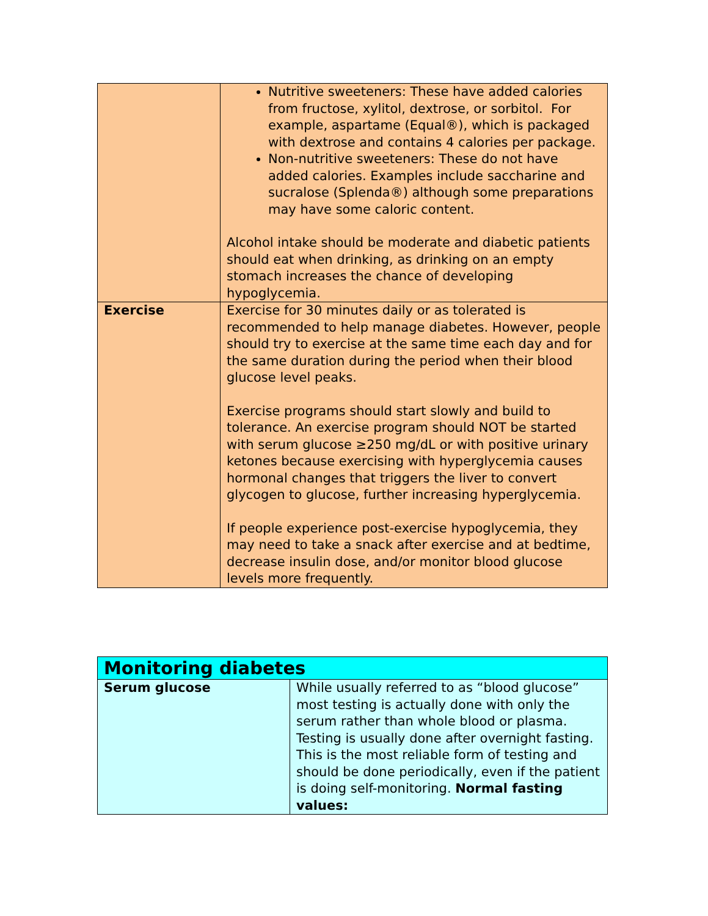| | Nutritive sweeteners: These have added calories from fructose, xylitol, dextrose, or sorbitol. For example, aspartame (Equal®), which is packaged with dextrose and contains 4 calories per package. Non-nutritive sweeteners: These do not have added calories. Examples include saccharine and sucralose (Splenda®) although some preparations may have some caloric content. Alcohol intake should be moderate and diabetic patients should eat when drinking, as drinking on an empty stomach increases the chance of developing hypoglycemia. |
| Exercise | Exercise for 30 minutes daily or as tolerated is recommended to help manage diabetes. However, people should try to exercise at the same time each day and for the same duration during the period when their blood glucose level peaks. Exercise programs should start slowly and build to tolerance. An exercise program should NOT be started with serum glucose ≥250 mg/dL or with positive urinary ketones because exercising with hyperglycemia causes hormonal changes that triggers the liver to convert glycogen to glucose, further increasing hyperglycemia. If people experience post-exercise hypoglycemia, they may need to take a snack after exercise and at bedtime, decrease insulin dose, and/or monitor blood glucose levels more frequently. |
| Monitoring diabetes | |
| --- | --- |
| Serum glucose | While usually referred to as “blood glucose” most testing is actually done with only the serum rather than whole blood or plasma. Testing is usually done after overnight fasting. This is the most reliable form of testing and should be done periodically, even if the patient is doing self-monitoring. Normal fasting values: |